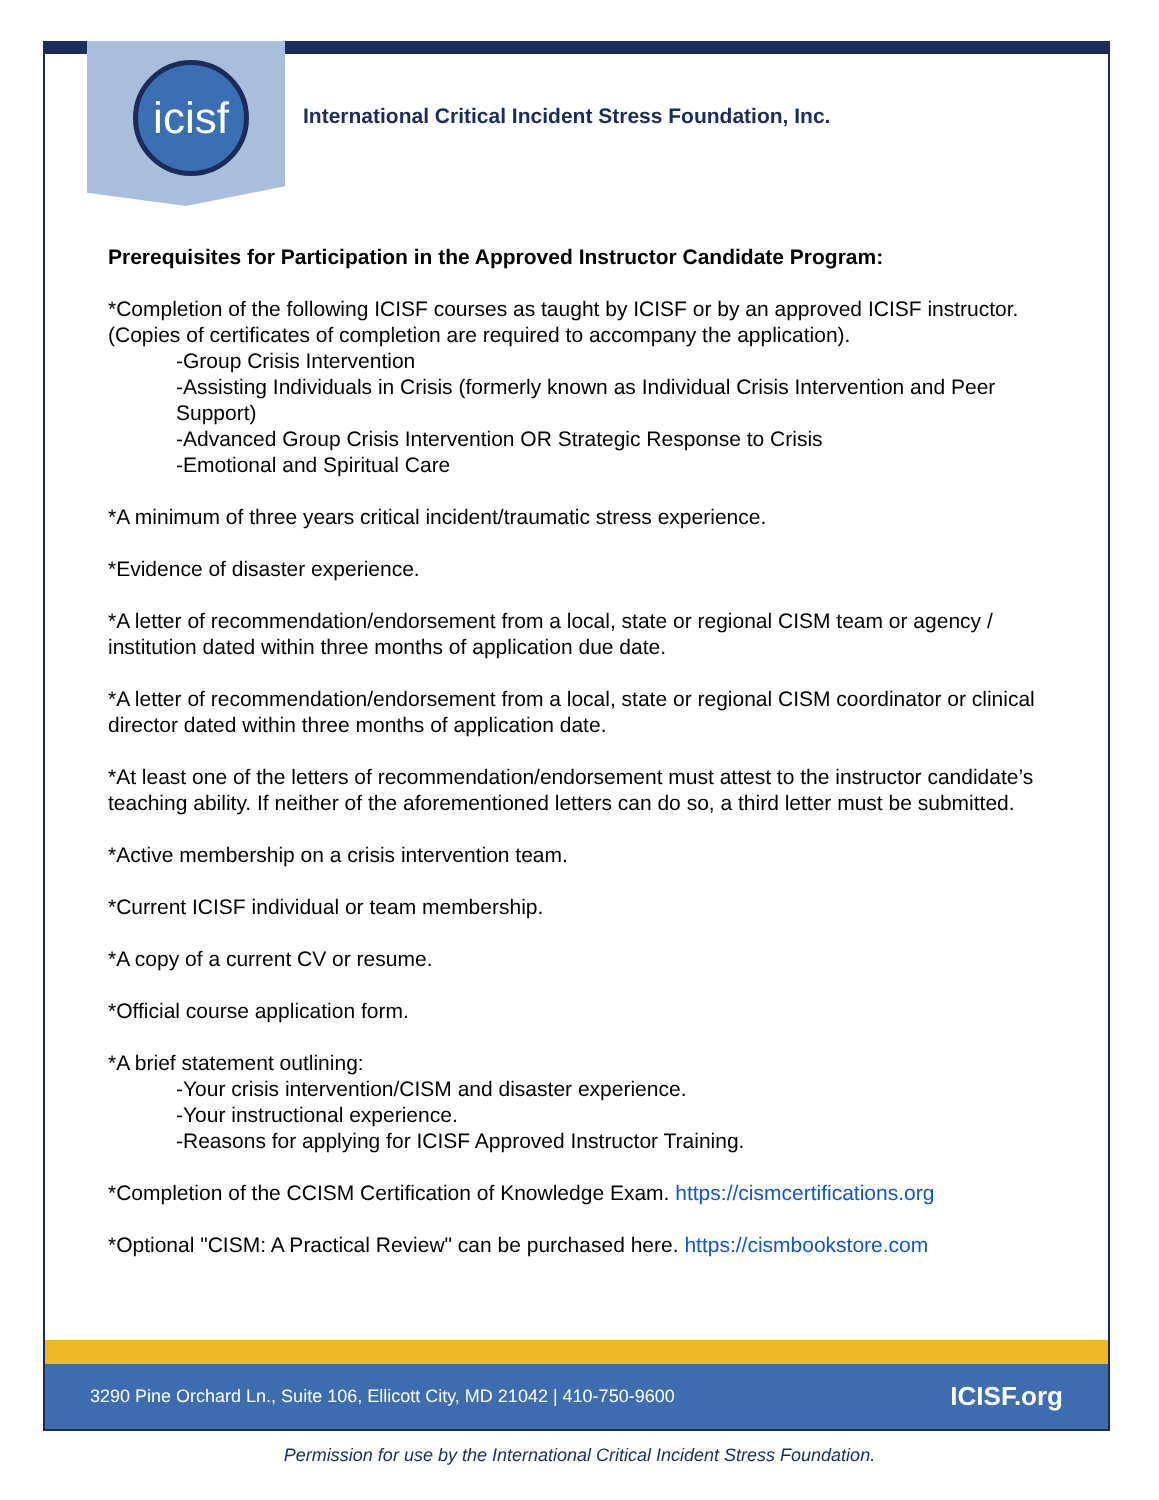icisf
International Critical Incident Stress Foundation, Inc.
Prerequisites for Participation in the Approved Instructor Candidate Program:
*Completion of the following ICISF courses as taught by ICISF or by an approved ICISF instructor. (Copies of certificates of completion are required to accompany the application).
-Group Crisis Intervention
-Assisting Individuals in Crisis (formerly known as Individual Crisis Intervention and Peer Support)
-Advanced Group Crisis Intervention OR Strategic Response to Crisis
-Emotional and Spiritual Care
*A minimum of three years critical incident/traumatic stress experience.
*Evidence of disaster experience.
*A letter of recommendation/endorsement from a local, state or regional CISM team or agency / institution dated within three months of application due date.
*A letter of recommendation/endorsement from a local, state or regional CISM coordinator or clinical director dated within three months of application date.
*At least one of the letters of recommendation/endorsement must attest to the instructor candidate’s teaching ability. If neither of the aforementioned letters can do so, a third letter must be submitted.
*Active membership on a crisis intervention team.
*Current ICISF individual or team membership.
*A copy of a current CV or resume.
*Official course application form.
*A brief statement outlining:
-Your crisis intervention/CISM and disaster experience.
-Your instructional experience.
-Reasons for applying for ICISF Approved Instructor Training.
*Completion of the CCISM Certification of Knowledge Exam. https://cismcertifications.org
*Optional "CISM: A Practical Review" can be purchased here. https://cismbookstore.com
3290 Pine Orchard Ln., Suite 106, Ellicott City, MD 21042 | 410-750-9600 ICISF.org
Permission for use by the International Critical Incident Stress Foundation.